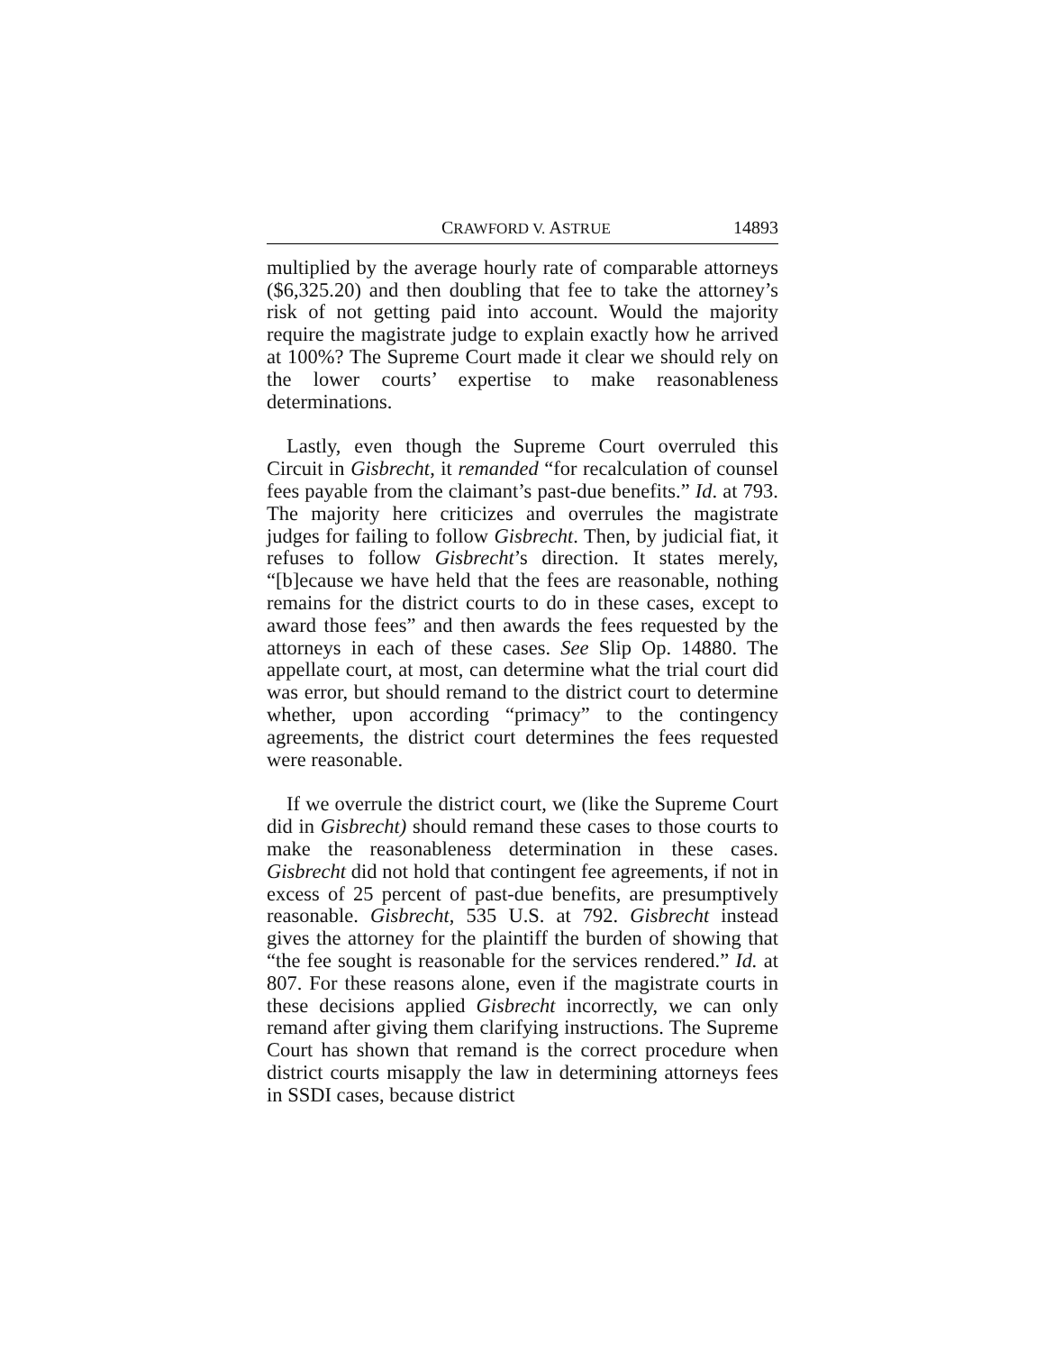CRAWFORD V. ASTRUE 14893
multiplied by the average hourly rate of comparable attorneys ($6,325.20) and then doubling that fee to take the attorney’s risk of not getting paid into account. Would the majority require the magistrate judge to explain exactly how he arrived at 100%? The Supreme Court made it clear we should rely on the lower courts’ expertise to make reasonableness determinations.
Lastly, even though the Supreme Court overruled this Circuit in Gisbrecht, it remanded “for recalculation of counsel fees payable from the claimant’s past-due benefits.” Id. at 793. The majority here criticizes and overrules the magistrate judges for failing to follow Gisbrecht. Then, by judicial fiat, it refuses to follow Gisbrecht’s direction. It states merely, “[b]ecause we have held that the fees are reasonable, nothing remains for the district courts to do in these cases, except to award those fees” and then awards the fees requested by the attorneys in each of these cases. See Slip Op. 14880. The appellate court, at most, can determine what the trial court did was error, but should remand to the district court to determine whether, upon according “primacy” to the contingency agreements, the district court determines the fees requested were reasonable.
If we overrule the district court, we (like the Supreme Court did in Gisbrecht) should remand these cases to those courts to make the reasonableness determination in these cases. Gisbrecht did not hold that contingent fee agreements, if not in excess of 25 percent of past-due benefits, are presumptively reasonable. Gisbrecht, 535 U.S. at 792. Gisbrecht instead gives the attorney for the plaintiff the burden of showing that “the fee sought is reasonable for the services rendered.” Id. at 807. For these reasons alone, even if the magistrate courts in these decisions applied Gisbrecht incorrectly, we can only remand after giving them clarifying instructions. The Supreme Court has shown that remand is the correct procedure when district courts misapply the law in determining attorneys fees in SSDI cases, because district